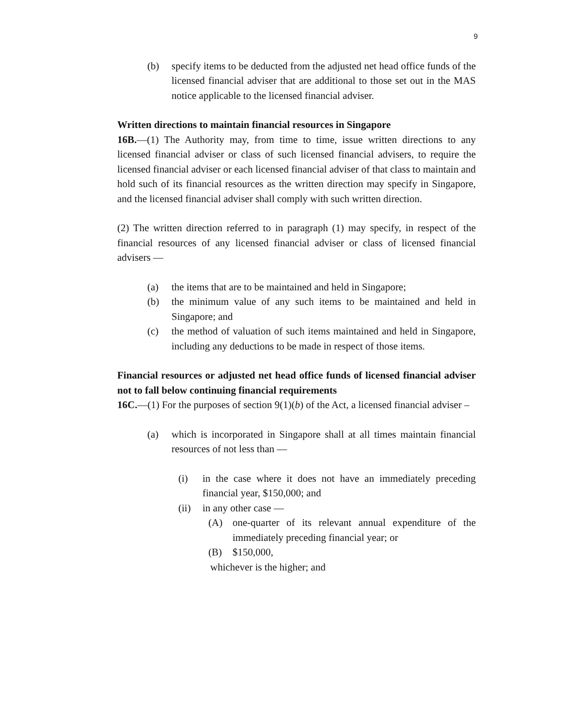9
(b) specify items to be deducted from the adjusted net head office funds of the licensed financial adviser that are additional to those set out in the MAS notice applicable to the licensed financial adviser.
Written directions to maintain financial resources in Singapore
16B.—(1) The Authority may, from time to time, issue written directions to any licensed financial adviser or class of such licensed financial advisers, to require the licensed financial adviser or each licensed financial adviser of that class to maintain and hold such of its financial resources as the written direction may specify in Singapore, and the licensed financial adviser shall comply with such written direction.
(2) The written direction referred to in paragraph (1) may specify, in respect of the financial resources of any licensed financial adviser or class of licensed financial advisers —
(a) the items that are to be maintained and held in Singapore;
(b) the minimum value of any such items to be maintained and held in Singapore; and
(c) the method of valuation of such items maintained and held in Singapore, including any deductions to be made in respect of those items.
Financial resources or adjusted net head office funds of licensed financial adviser not to fall below continuing financial requirements
16C.—(1) For the purposes of section 9(1)(b) of the Act, a licensed financial adviser –
(a) which is incorporated in Singapore shall at all times maintain financial resources of not less than —
(i) in the case where it does not have an immediately preceding financial year, $150,000; and
(ii) in any other case —
(A) one-quarter of its relevant annual expenditure of the immediately preceding financial year; or
(B) $150,000,
whichever is the higher; and